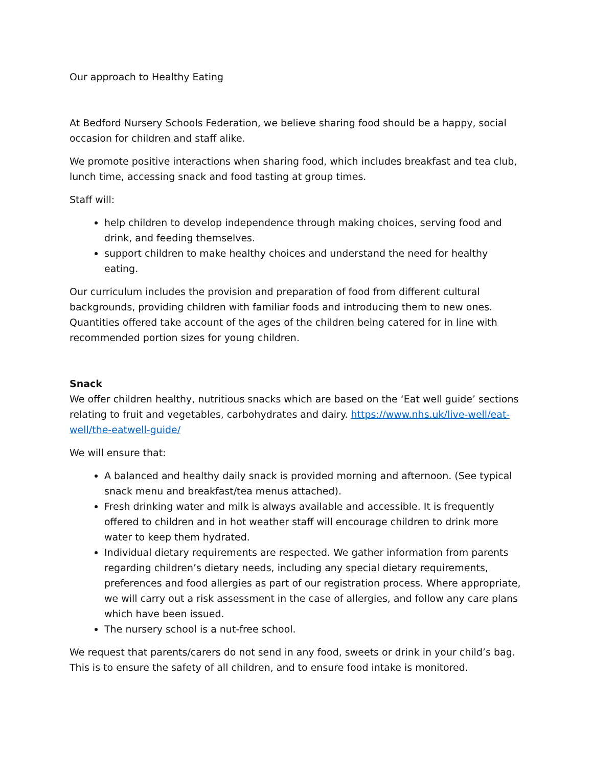Our approach to Healthy Eating
At Bedford Nursery Schools Federation, we believe sharing food should be a happy, social occasion for children and staff alike.
We promote positive interactions when sharing food, which includes breakfast and tea club, lunch time, accessing snack and food tasting at group times.
Staff will:
help children to develop independence through making choices, serving food and drink, and feeding themselves.
support children to make healthy choices and understand the need for healthy eating.
Our curriculum includes the provision and preparation of food from different cultural backgrounds, providing children with familiar foods and introducing them to new ones. Quantities offered take account of the ages of the children being catered for in line with recommended portion sizes for young children.
Snack
We offer children healthy, nutritious snacks which are based on the ‘Eat well guide’ sections relating to fruit and vegetables, carbohydrates and dairy. https://www.nhs.uk/live-well/eat-well/the-eatwell-guide/
We will ensure that:
A balanced and healthy daily snack is provided morning and afternoon. (See typical snack menu and breakfast/tea menus attached).
Fresh drinking water and milk is always available and accessible. It is frequently offered to children and in hot weather staff will encourage children to drink more water to keep them hydrated.
Individual dietary requirements are respected. We gather information from parents regarding children’s dietary needs, including any special dietary requirements, preferences and food allergies as part of our registration process. Where appropriate, we will carry out a risk assessment in the case of allergies, and follow any care plans which have been issued.
The nursery school is a nut-free school.
We request that parents/carers do not send in any food, sweets or drink in your child’s bag. This is to ensure the safety of all children, and to ensure food intake is monitored.